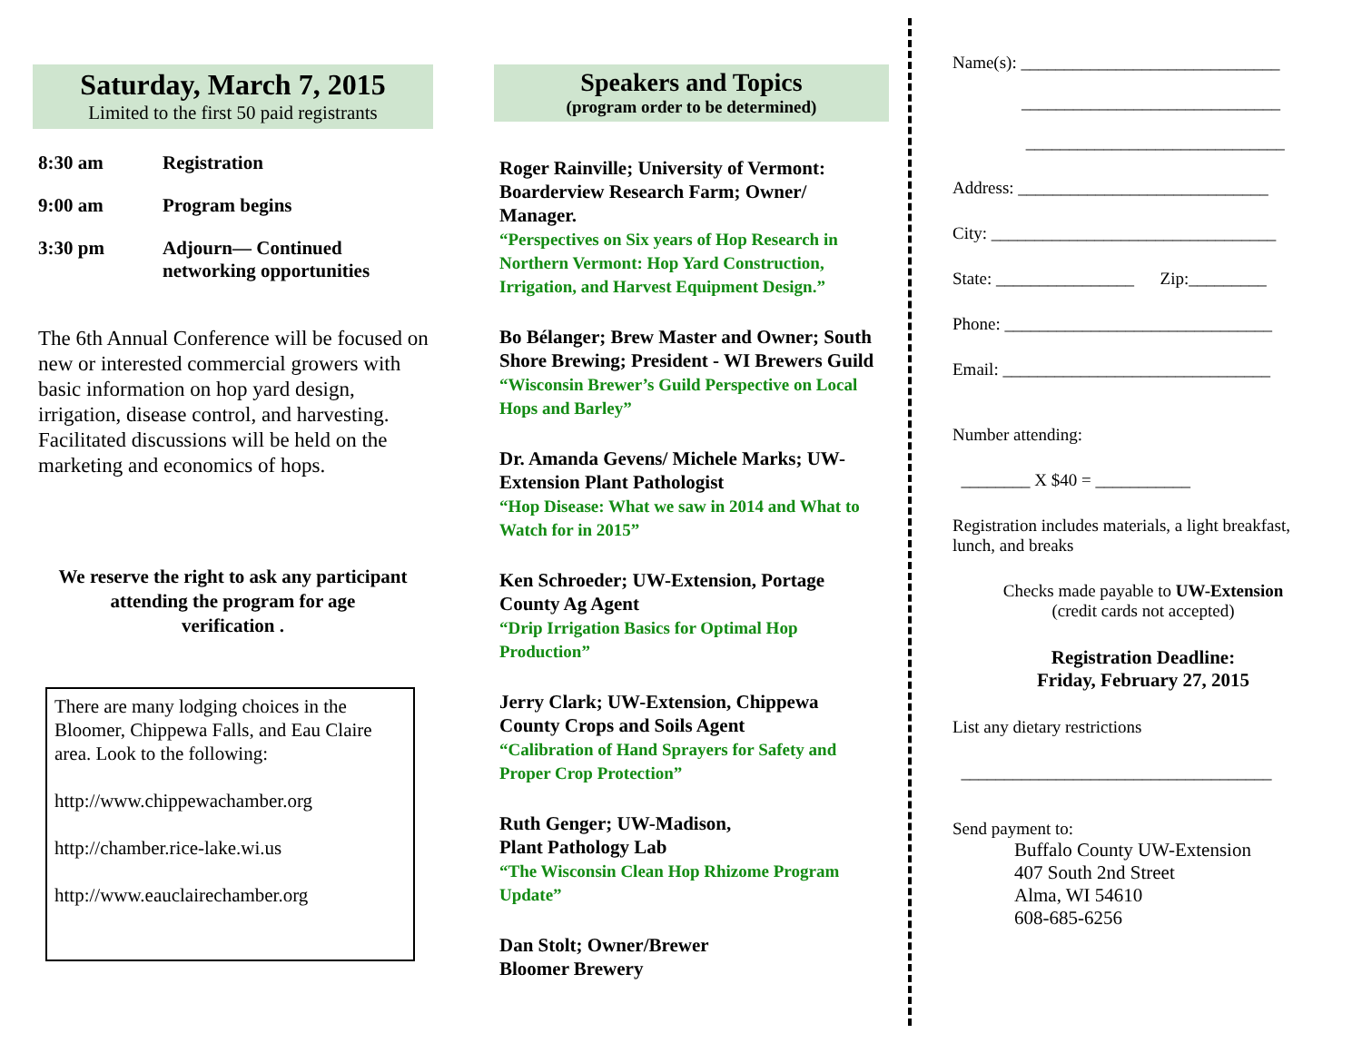Saturday, March 7, 2015
Limited to the first 50 paid registrants
8:30 am Registration
9:00 am Program begins
3:30 pm Adjourn— Continued
networking opportunities
The 6th Annual Conference will be focused on new or interested commercial growers with basic information on hop yard design, irrigation, disease control, and harvesting. Facilitated discussions will be held on the marketing and economics of hops.
We reserve the right to ask any participant
attending the program for age
verification .
There are many lodging choices in the Bloomer, Chippewa Falls, and Eau Claire area. Look to the following:
http://www.chippewachamber.org
http://chamber.rice-lake.wi.us
http://www.eauclairechamber.org
Speakers and Topics
(program order to be determined)
Roger Rainville; University of Vermont: Boarderview Research Farm; Owner/ Manager.
“Perspectives on Six years of Hop Research in Northern Vermont: Hop Yard Construction, Irrigation, and Harvest Equipment Design.”
Bo Bélanger; Brew Master and Owner; South Shore Brewing; President - WI Brewers Guild
“Wisconsin Brewer’s Guild Perspective on Local Hops and Barley”
Dr. Amanda Gevens/ Michele Marks; UW-Extension Plant Pathologist
“Hop Disease: What we saw in 2014 and What to Watch for in 2015”
Ken Schroeder; UW-Extension, Portage County Ag Agent
“Drip Irrigation Basics for Optimal Hop Production”
Jerry Clark; UW-Extension, Chippewa County Crops and Soils Agent
“Calibration of Hand Sprayers for Safety and Proper Crop Protection”
Ruth Genger; UW-Madison,
Plant Pathology Lab
“The Wisconsin Clean Hop Rhizome Program Update”
Dan Stolt; Owner/Brewer
Bloomer Brewery
Name(s): ______________________________
______________________________
______________________________
Address: _____________________________
City: _________________________________
State: ________________ Zip:_________
Phone: _______________________________
Email: _______________________________
Number attending:
________ X $40 = ___________
Registration includes materials, a light breakfast, lunch, and breaks
Checks made payable to UW-Extension
(credit cards not accepted)
Registration Deadline:
Friday, February 27, 2015
List any dietary restrictions
____________________________________
Send payment to:
Buffalo County UW-Extension
407 South 2nd Street
Alma, WI 54610
608-685-6256